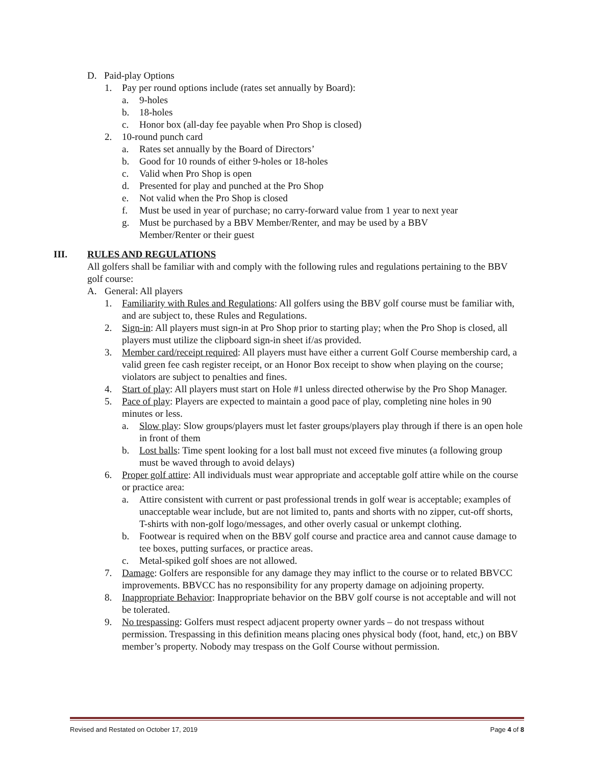D. Paid-play Options
1. Pay per round options include (rates set annually by Board):
a. 9-holes
b. 18-holes
c. Honor box (all-day fee payable when Pro Shop is closed)
2. 10-round punch card
a. Rates set annually by the Board of Directors’
b. Good for 10 rounds of either 9-holes or 18-holes
c. Valid when Pro Shop is open
d. Presented for play and punched at the Pro Shop
e. Not valid when the Pro Shop is closed
f. Must be used in year of purchase; no carry-forward value from 1 year to next year
g. Must be purchased by a BBV Member/Renter, and may be used by a BBV Member/Renter or their guest
III. RULES AND REGULATIONS
All golfers shall be familiar with and comply with the following rules and regulations pertaining to the BBV golf course:
A. General: All players
1. Familiarity with Rules and Regulations: All golfers using the BBV golf course must be familiar with, and are subject to, these Rules and Regulations.
2. Sign-in: All players must sign-in at Pro Shop prior to starting play; when the Pro Shop is closed, all players must utilize the clipboard sign-in sheet if/as provided.
3. Member card/receipt required: All players must have either a current Golf Course membership card, a valid green fee cash register receipt, or an Honor Box receipt to show when playing on the course; violators are subject to penalties and fines.
4. Start of play: All players must start on Hole #1 unless directed otherwise by the Pro Shop Manager.
5. Pace of play: Players are expected to maintain a good pace of play, completing nine holes in 90 minutes or less.
a. Slow play: Slow groups/players must let faster groups/players play through if there is an open hole in front of them
b. Lost balls: Time spent looking for a lost ball must not exceed five minutes (a following group must be waved through to avoid delays)
6. Proper golf attire: All individuals must wear appropriate and acceptable golf attire while on the course or practice area:
a. Attire consistent with current or past professional trends in golf wear is acceptable; examples of unacceptable wear include, but are not limited to, pants and shorts with no zipper, cut-off shorts, T-shirts with non-golf logo/messages, and other overly casual or unkempt clothing.
b. Footwear is required when on the BBV golf course and practice area and cannot cause damage to tee boxes, putting surfaces, or practice areas.
c. Metal-spiked golf shoes are not allowed.
7. Damage: Golfers are responsible for any damage they may inflict to the course or to related BBVCC improvements. BBVCC has no responsibility for any property damage on adjoining property.
8. Inappropriate Behavior: Inappropriate behavior on the BBV golf course is not acceptable and will not be tolerated.
9. No trespassing: Golfers must respect adjacent property owner yards – do not trespass without permission. Trespassing in this definition means placing ones physical body (foot, hand, etc,) on BBV member’s property. Nobody may trespass on the Golf Course without permission.
Revised and Restated on October 17, 2019 Page 4 of 8